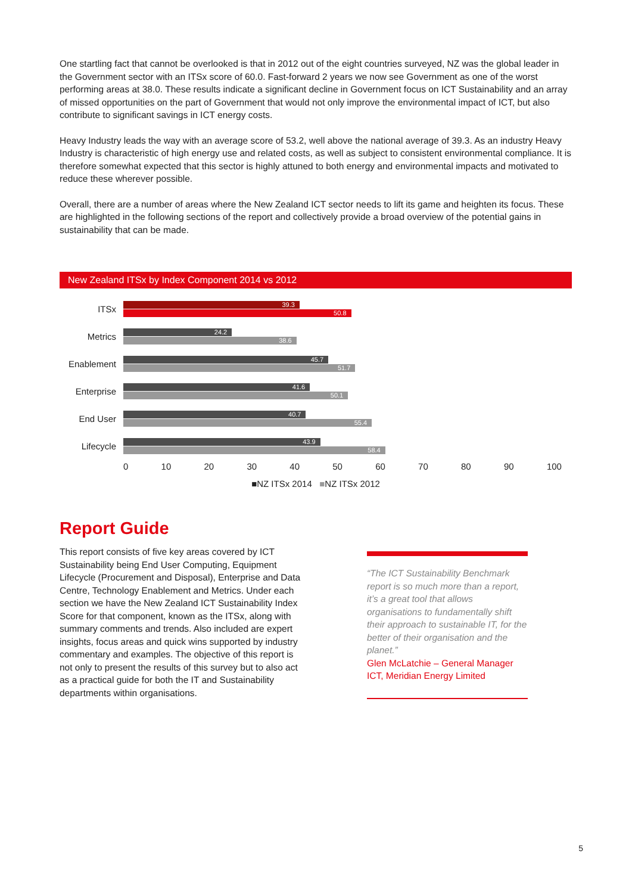One startling fact that cannot be overlooked is that in 2012 out of the eight countries surveyed, NZ was the global leader in the Government sector with an ITSx score of 60.0. Fast-forward 2 years we now see Government as one of the worst performing areas at 38.0. These results indicate a significant decline in Government focus on ICT Sustainability and an array of missed opportunities on the part of Government that would not only improve the environmental impact of ICT, but also contribute to significant savings in ICT energy costs.
Heavy Industry leads the way with an average score of 53.2, well above the national average of 39.3. As an industry Heavy Industry is characteristic of high energy use and related costs, as well as subject to consistent environmental compliance. It is therefore somewhat expected that this sector is highly attuned to both energy and environmental impacts and motivated to reduce these wherever possible.
Overall, there are a number of areas where the New Zealand ICT sector needs to lift its game and heighten its focus. These are highlighted in the following sections of the report and collectively provide a broad overview of the potential gains in sustainability that can be made.
New Zealand ITSx by Index Component 2014 vs 2012
ITSx
39.3
50.8
Metrics
24.2
38.6
Enablement
45.7
51.7
Enterprise
41.6
50.1
End User
40.7
55.4
Lifecycle
43.9
58.4
0 10 20 30 40 50 60 70 80 90 100
■NZ ITSx 2014 ■NZ ITSx 2012
Report Guide
This report consists of five key areas covered by ICT Sustainability being End User Computing, Equipment Lifecycle (Procurement and Disposal), Enterprise and Data Centre, Technology Enablement and Metrics. Under each section we have the New Zealand ICT Sustainability Index Score for that component, known as the ITSx, along with summary comments and trends. Also included are expert insights, focus areas and quick wins supported by industry commentary and examples. The objective of this report is not only to present the results of this survey but to also act as a practical guide for both the IT and Sustainability departments within organisations.
“The ICT Sustainability Benchmark report is so much more than a report, it’s a great tool that allows organisations to fundamentally shift their approach to sustainable IT, for the better of their organisation and the planet.”
Glen McLatchie – General Manager ICT, Meridian Energy Limited
5